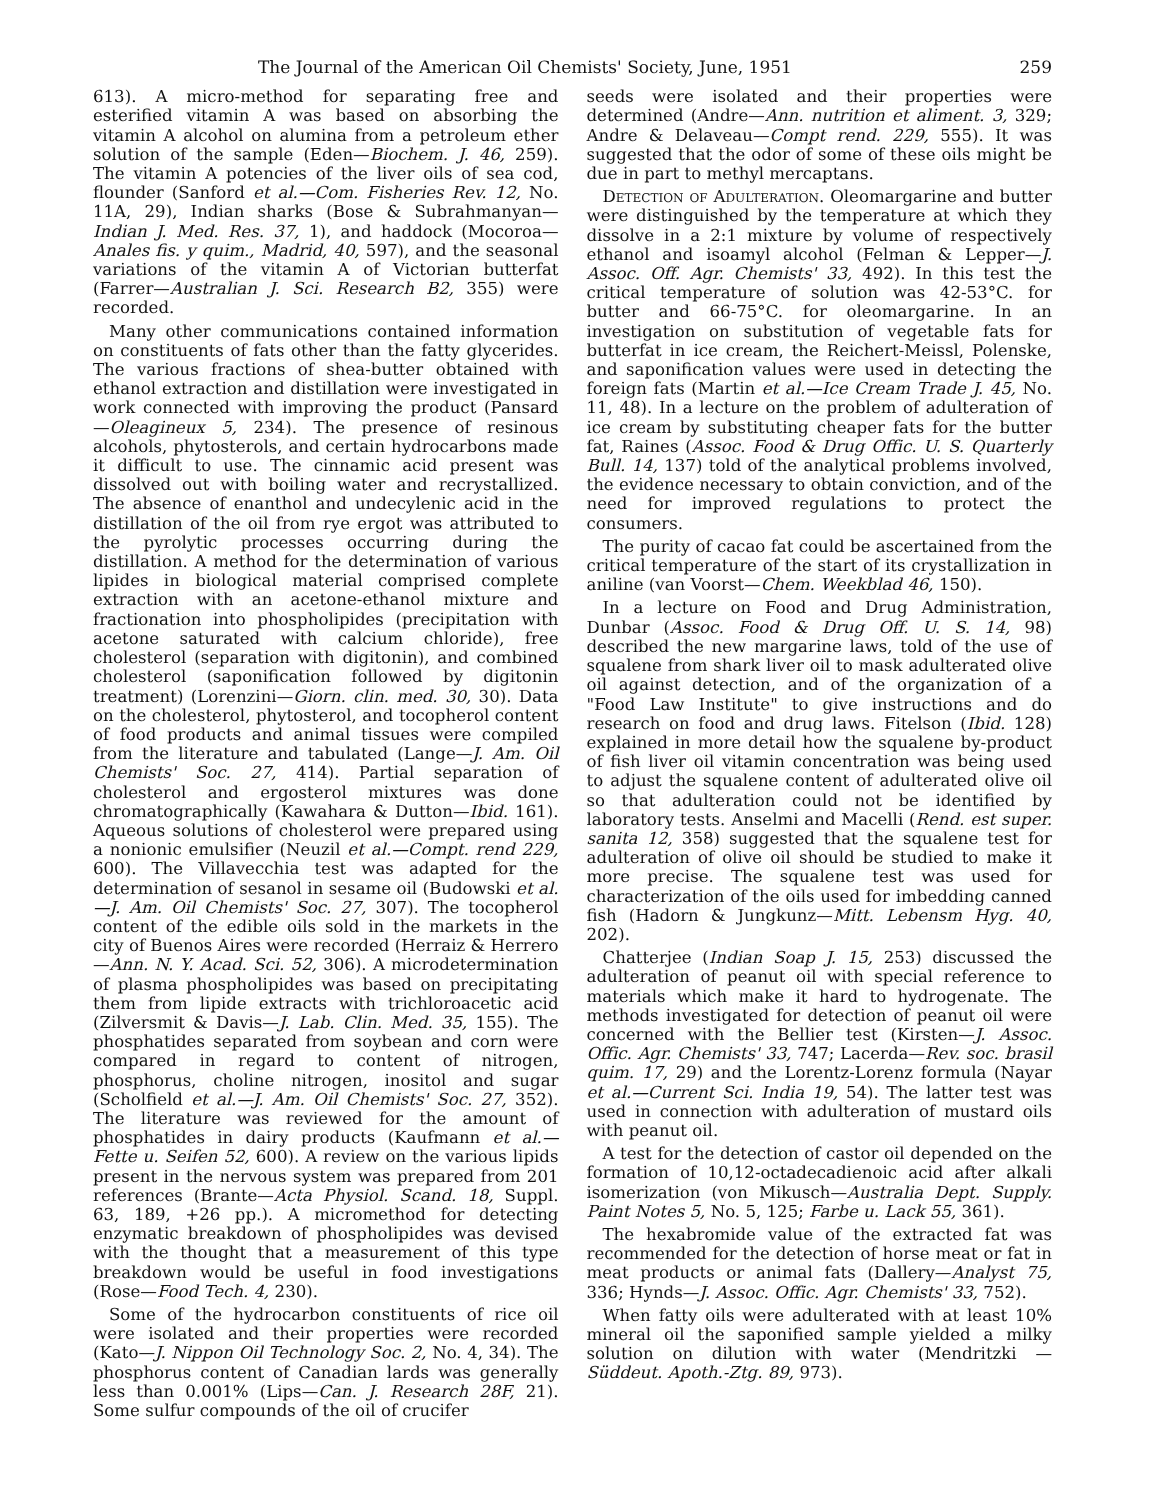The Journal of the American Oil Chemists' Society, June, 1951 259
613). A micro-method for separating free and esterified vitamin A was based on absorbing the vitamin A alcohol on alumina from a petroleum ether solution of the sample (Eden—Biochem. J. 46, 259). The vitamin A potencies of the liver oils of sea cod, flounder (Sanford et al.—Com. Fisheries Rev. 12, No. 11A, 29), Indian sharks (Bose & Subrahmanyan—Indian J. Med. Res. 37, 1), and haddock (Mocoroa—Anales fis. y quim., Madrid, 40, 597), and the seasonal variations of the vitamin A of Victorian butterfat (Farrer—Australian J. Sci. Research B2, 355) were recorded.
Many other communications contained information on constituents of fats other than the fatty glycerides. The various fractions of shea-butter obtained with ethanol extraction and distillation were investigated in work connected with improving the product (Pansard—Oleagineux 5, 234). The presence of resinous alcohols, phytosterols, and certain hydrocarbons made it difficult to use. The cinnamic acid present was dissolved out with boiling water and recrystallized. The absence of enanthol and undecylenic acid in the distillation of the oil from rye ergot was attributed to the pyrolytic processes occurring during the distillation. A method for the determination of various lipides in biological material comprised complete extraction with an acetone-ethanol mixture and fractionation into phospholipides (precipitation with acetone saturated with calcium chloride), free cholesterol (separation with digitonin), and combined cholesterol (saponification followed by digitonin treatment) (Lorenzini—Giorn. clin. med. 30, 30). Data on the cholesterol, phytosterol, and tocopherol content of food products and animal tissues were compiled from the literature and tabulated (Lange—J. Am. Oil Chemists' Soc. 27, 414). Partial separation of cholesterol and ergosterol mixtures was done chromatographically (Kawahara & Dutton—Ibid. 161). Aqueous solutions of cholesterol were prepared using a nonionic emulsifier (Neuzil et al.—Compt. rend 229, 600). The Villavecchia test was adapted for the determination of sesanol in sesame oil (Budowski et al.—J. Am. Oil Chemists' Soc. 27, 307). The tocopherol content of the edible oils sold in the markets in the city of Buenos Aires were recorded (Herraiz & Herrero—Ann. N. Y. Acad. Sci. 52, 306). A microdetermination of plasma phospholipides was based on precipitating them from lipide extracts with trichloroacetic acid (Zilversmit & Davis—J. Lab. Clin. Med. 35, 155). The phosphatides separated from soybean and corn were compared in regard to content of nitrogen, phosphorus, choline nitrogen, inositol and sugar (Scholfield et al.—J. Am. Oil Chemists' Soc. 27, 352). The literature was reviewed for the amount of phosphatides in dairy products (Kaufmann et al.—Fette u. Seifen 52, 600). A review on the various lipids present in the nervous system was prepared from 201 references (Brante—Acta Physiol. Scand. 18, Suppl. 63, 189, +26 pp.). A micromethod for detecting enzymatic breakdown of phospholipides was devised with the thought that a measurement of this type breakdown would be useful in food investigations (Rose—Food Tech. 4, 230).
Some of the hydrocarbon constituents of rice oil were isolated and their properties were recorded (Kato—J. Nippon Oil Technology Soc. 2, No. 4, 34). The phosphorus content of Canadian lards was generally less than 0.001% (Lips—Can. J. Research 28F, 21). Some sulfur compounds of the oil of crucifer
seeds were isolated and their properties were determined (Andre—Ann. nutrition et aliment. 3, 329; Andre & Delaveau—Compt rend. 229, 555). It was suggested that the odor of some of these oils might be due in part to methyl mercaptans.
Detection of Adulteration. Oleomargarine and butter were distinguished by the temperature at which they dissolve in a 2:1 mixture by volume of respectively ethanol and isoamyl alcohol (Felman & Lepper—J. Assoc. Off. Agr. Chemists' 33, 492). In this test the critical temperature of solution was 42-53°C. for butter and 66-75°C. for oleomargarine. In an investigation on substitution of vegetable fats for butterfat in ice cream, the Reichert-Meissl, Polenske, and saponification values were used in detecting the foreign fats (Martin et al.—Ice Cream Trade J. 45, No. 11, 48). In a lecture on the problem of adulteration of ice cream by substituting cheaper fats for the butter fat, Raines (Assoc. Food & Drug Offic. U. S. Quarterly Bull. 14, 137) told of the analytical problems involved, the evidence necessary to obtain conviction, and of the need for improved regulations to protect the consumers.
The purity of cacao fat could be ascertained from the critical temperature of the start of its crystallization in aniline (van Voorst—Chem. Weekblad 46, 150).
In a lecture on Food and Drug Administration, Dunbar (Assoc. Food & Drug Off. U. S. 14, 98) described the new margarine laws, told of the use of squalene from shark liver oil to mask adulterated olive oil against detection, and of the organization of a "Food Law Institute" to give instructions and do research on food and drug laws. Fitelson (Ibid. 128) explained in more detail how the squalene by-product of fish liver oil vitamin concentration was being used to adjust the squalene content of adulterated olive oil so that adulteration could not be identified by laboratory tests. Anselmi and Macelli (Rend. est super. sanita 12, 358) suggested that the squalene test for adulteration of olive oil should be studied to make it more precise. The squalene test was used for characterization of the oils used for imbedding canned fish (Hadorn & Jungkunz—Mitt. Lebensm Hyg. 40, 202).
Chatterjee (Indian Soap J. 15, 253) discussed the adulteration of peanut oil with special reference to materials which make it hard to hydrogenate. The methods investigated for detection of peanut oil were concerned with the Bellier test (Kirsten—J. Assoc. Offic. Agr. Chemists' 33, 747; Lacerda—Rev. soc. brasil quim. 17, 29) and the Lorentz-Lorenz formula (Nayar et al.—Current Sci. India 19, 54). The latter test was used in connection with adulteration of mustard oils with peanut oil.
A test for the detection of castor oil depended on the formation of 10,12-octadecadienoic acid after alkali isomerization (von Mikusch—Australia Dept. Supply. Paint Notes 5, No. 5, 125; Farbe u. Lack 55, 361).
The hexabromide value of the extracted fat was recommended for the detection of horse meat or fat in meat products or animal fats (Dallery—Analyst 75, 336; Hynds—J. Assoc. Offic. Agr. Chemists' 33, 752).
When fatty oils were adulterated with at least 10% mineral oil the saponified sample yielded a milky solution on dilution with water (Mendritzki — Süddeut. Apoth.-Ztg. 89, 973).